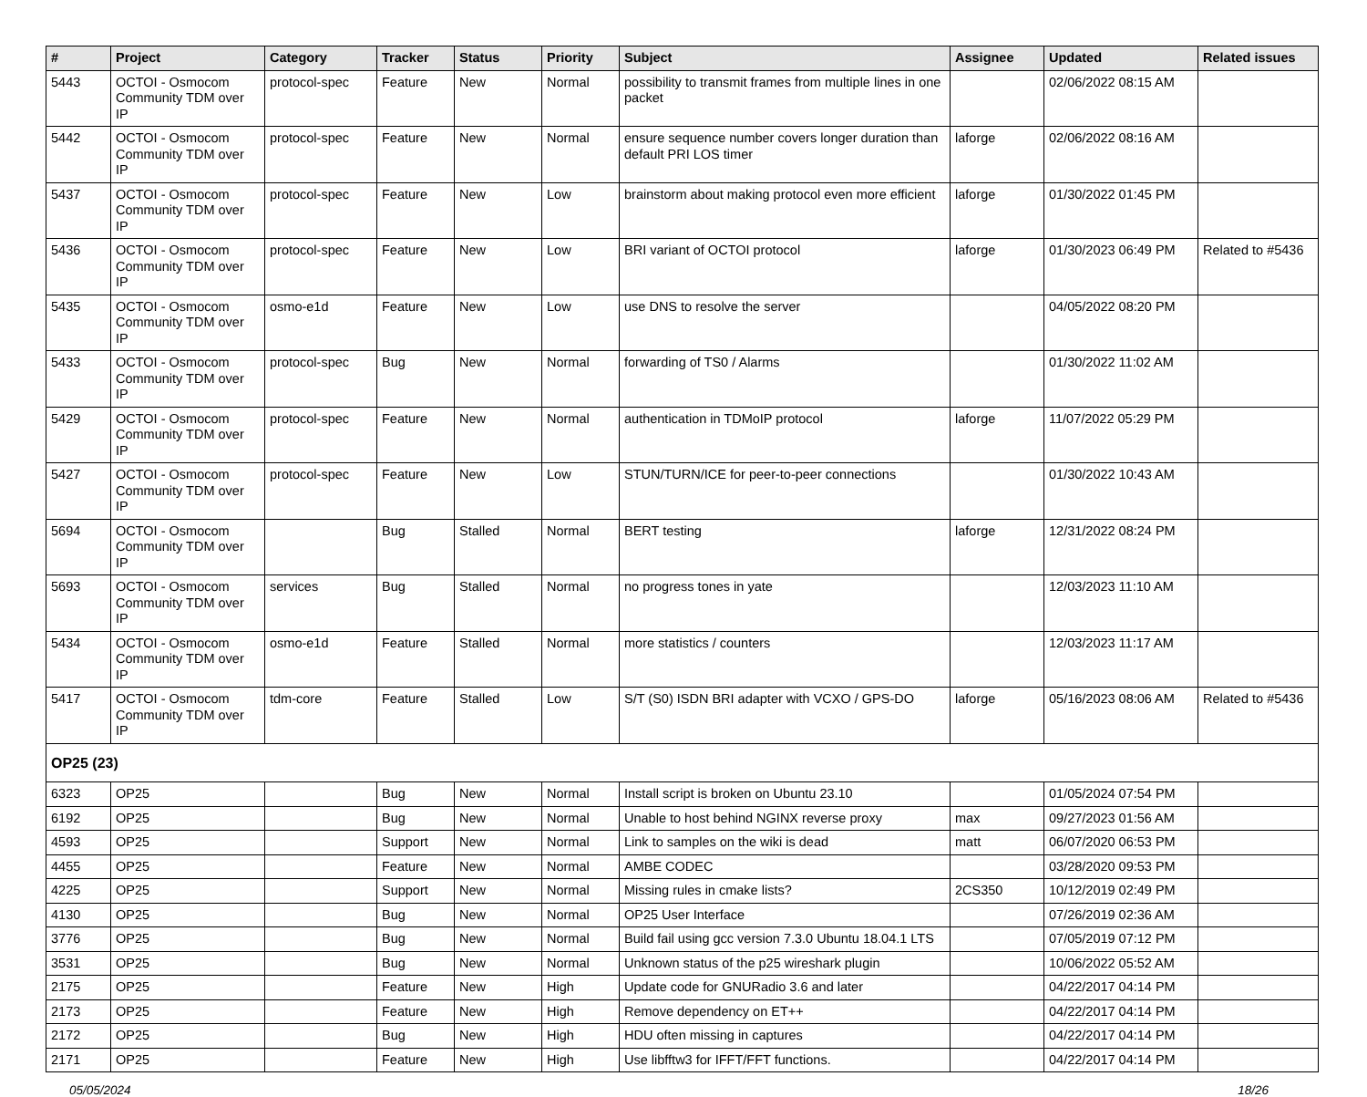| # | Project | Category | Tracker | Status | Priority | Subject | Assignee | Updated | Related issues |
| --- | --- | --- | --- | --- | --- | --- | --- | --- | --- |
| 5443 | OCTOI - Osmocom Community TDM over IP | protocol-spec | Feature | New | Normal | possibility to transmit frames from multiple lines in one packet | | 02/06/2022 08:15 AM | |
| 5442 | OCTOI - Osmocom Community TDM over IP | protocol-spec | Feature | New | Normal | ensure sequence number covers longer duration than default PRI LOS timer | laforge | 02/06/2022 08:16 AM | |
| 5437 | OCTOI - Osmocom Community TDM over IP | protocol-spec | Feature | New | Low | brainstorm about making protocol even more efficient | laforge | 01/30/2022 01:45 PM | |
| 5436 | OCTOI - Osmocom Community TDM over IP | protocol-spec | Feature | New | Low | BRI variant of OCTOI protocol | laforge | 01/30/2023 06:49 PM | Related to #5436 |
| 5435 | OCTOI - Osmocom Community TDM over IP | osmo-e1d | Feature | New | Low | use DNS to resolve the server | | 04/05/2022 08:20 PM | |
| 5433 | OCTOI - Osmocom Community TDM over IP | protocol-spec | Bug | New | Normal | forwarding of TS0 / Alarms | | 01/30/2022 11:02 AM | |
| 5429 | OCTOI - Osmocom Community TDM over IP | protocol-spec | Feature | New | Normal | authentication in TDMoIP protocol | laforge | 11/07/2022 05:29 PM | |
| 5427 | OCTOI - Osmocom Community TDM over IP | protocol-spec | Feature | New | Low | STUN/TURN/ICE for peer-to-peer connections | | 01/30/2022 10:43 AM | |
| 5694 | OCTOI - Osmocom Community TDM over IP | | Bug | Stalled | Normal | BERT testing | laforge | 12/31/2022 08:24 PM | |
| 5693 | OCTOI - Osmocom Community TDM over IP | services | Bug | Stalled | Normal | no progress tones in yate | | 12/03/2023 11:10 AM | |
| 5434 | OCTOI - Osmocom Community TDM over IP | osmo-e1d | Feature | Stalled | Normal | more statistics / counters | | 12/03/2023 11:17 AM | |
| 5417 | OCTOI - Osmocom Community TDM over IP | tdm-core | Feature | Stalled | Low | S/T (S0) ISDN BRI adapter with VCXO / GPS-DO | laforge | 05/16/2023 08:06 AM | Related to #5436 |
| OP25 (23) | | | | | | | | | |
| 6323 | OP25 | | Bug | New | Normal | Install script is broken on Ubuntu 23.10 | | 01/05/2024 07:54 PM | |
| 6192 | OP25 | | Bug | New | Normal | Unable to host behind NGINX reverse proxy | max | 09/27/2023 01:56 AM | |
| 4593 | OP25 | | Support | New | Normal | Link to samples on the wiki is dead | matt | 06/07/2020 06:53 PM | |
| 4455 | OP25 | | Feature | New | Normal | AMBE CODEC | | 03/28/2020 09:53 PM | |
| 4225 | OP25 | | Support | New | Normal | Missing rules in cmake lists? | 2CS350 | 10/12/2019 02:49 PM | |
| 4130 | OP25 | | Bug | New | Normal | OP25 User Interface | | 07/26/2019 02:36 AM | |
| 3776 | OP25 | | Bug | New | Normal | Build fail using gcc version 7.3.0 Ubuntu 18.04.1 LTS | | 07/05/2019 07:12 PM | |
| 3531 | OP25 | | Bug | New | Normal | Unknown status of the p25 wireshark plugin | | 10/06/2022 05:52 AM | |
| 2175 | OP25 | | Feature | New | High | Update code for GNURadio 3.6 and later | | 04/22/2017 04:14 PM | |
| 2173 | OP25 | | Feature | New | High | Remove dependency on ET++ | | 04/22/2017 04:14 PM | |
| 2172 | OP25 | | Bug | New | High | HDU often missing in captures | | 04/22/2017 04:14 PM | |
| 2171 | OP25 | | Feature | New | High | Use libfftw3 for IFFT/FFT functions. | | 04/22/2017 04:14 PM | |
05/05/2024 18/26